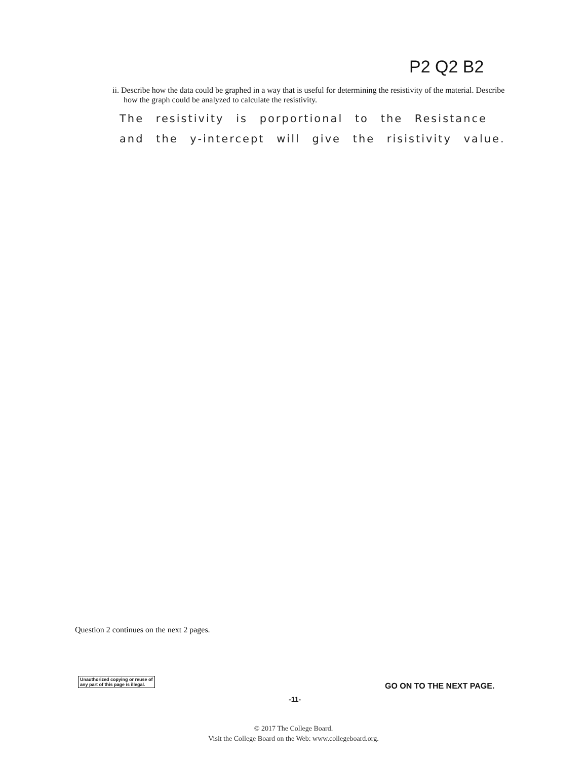P2 Q2 B2
ii. Describe how the data could be graphed in a way that is useful for determining the resistivity of the material. Describe how the graph could be analyzed to calculate the resistivity.
The resistivity is porportional to the Resistance
and the y-intercept will give the risistivity value.
Question 2 continues on the next 2 pages.
Unauthorized copying or reuse of
any part of this page is illegal.
GO ON TO THE NEXT PAGE.
-11-
© 2017 The College Board.
Visit the College Board on the Web: www.collegeboard.org.